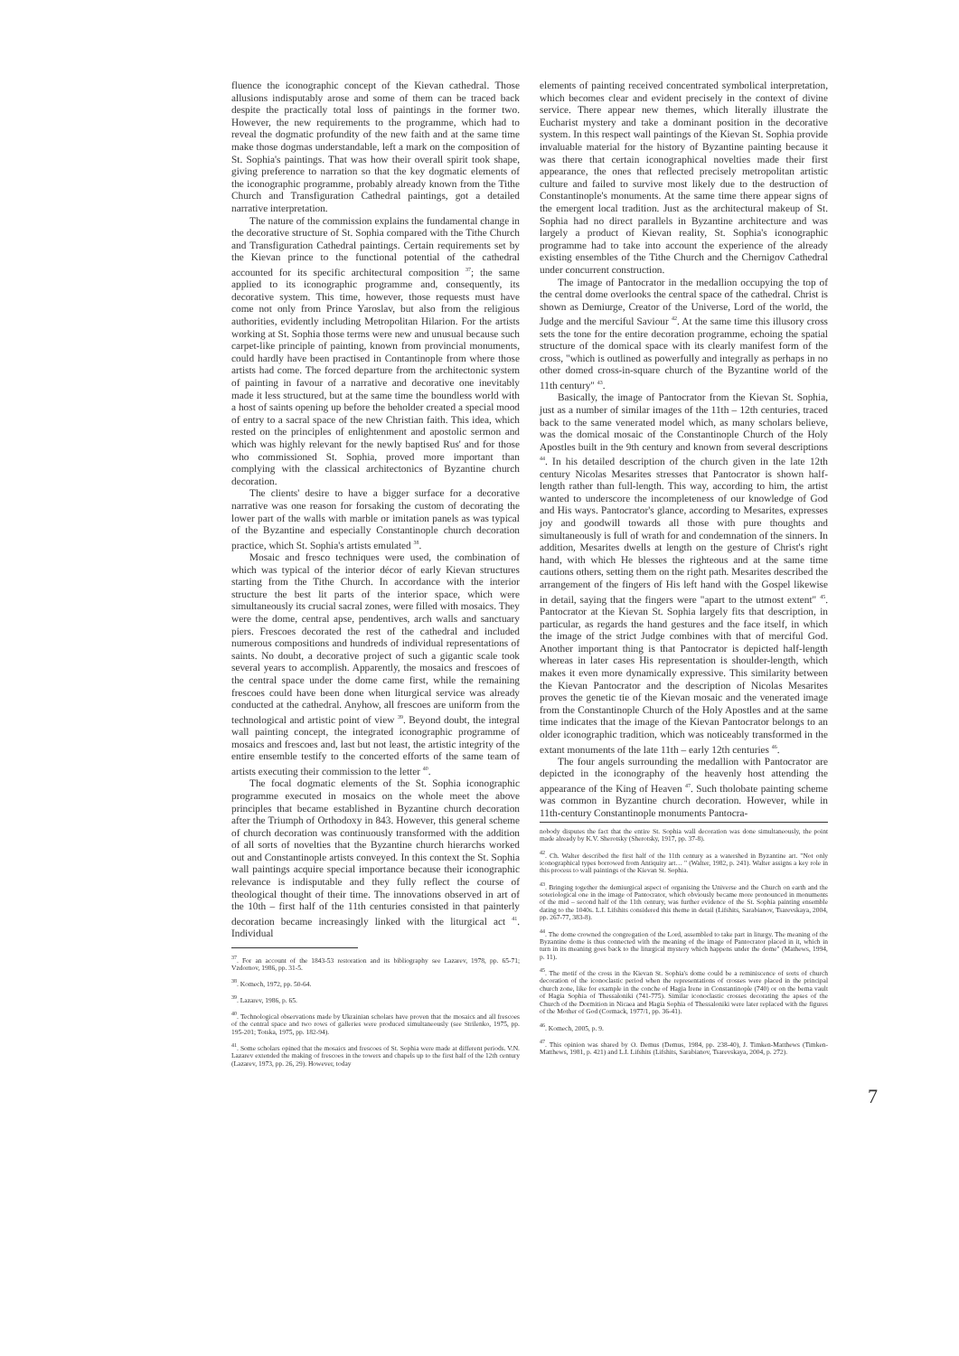fluence the iconographic concept of the Kievan cathedral. Those allusions indisputably arose and some of them can be traced back despite the practically total loss of paintings in the former two. However, the new requirements to the programme, which had to reveal the dogmatic profundity of the new faith and at the same time make those dogmas understandable, left a mark on the composition of St. Sophia's paintings. That was how their overall spirit took shape, giving preference to narration so that the key dogmatic elements of the iconographic programme, probably already known from the Tithe Church and Transfiguration Cathedral paintings, got a detailed narrative interpretation.
The nature of the commission explains the fundamental change in the decorative structure of St. Sophia compared with the Tithe Church and Transfiguration Cathedral paintings. Certain requirements set by the Kievan prince to the functional potential of the cathedral accounted for its specific architectural composition <sup>37</sup>; the same applied to its iconographic programme and, consequently, its decorative system. This time, however, those requests must have come not only from Prince Yaroslav, but also from the religious authorities, evidently including Metropolitan Hilarion. For the artists working at St. Sophia those terms were new and unusual because such carpet-like principle of painting, known from provincial monuments, could hardly have been practised in Contantinople from where those artists had come. The forced departure from the architectonic system of painting in favour of a narrative and decorative one inevitably made it less structured, but at the same time the boundless world with a host of saints opening up before the beholder created a special mood of entry to a sacral space of the new Christian faith. This idea, which rested on the principles of enlightenment and apostolic sermon and which was highly relevant for the newly baptised Rus' and for those who commissioned St. Sophia, proved more important than complying with the classical architectonics of Byzantine church decoration.
The clients' desire to have a bigger surface for a decorative narrative was one reason for forsaking the custom of decorating the lower part of the walls with marble or imitation panels as was typical of the Byzantine and especially Constantinople church decoration practice, which St. Sophia's artists emulated <sup>38</sup>.
Mosaic and fresco techniques were used, the combination of which was typical of the interior décor of early Kievan structures starting from the Tithe Church. In accordance with the interior structure the best lit parts of the interior space, which were simultaneously its crucial sacral zones, were filled with mosaics. They were the dome, central apse, pendentives, arch walls and sanctuary piers. Frescoes decorated the rest of the cathedral and included numerous compositions and hundreds of individual representations of saints. No doubt, a decorative project of such a gigantic scale took several years to accomplish. Apparently, the mosaics and frescoes of the central space under the dome came first, while the remaining frescoes could have been done when liturgical service was already conducted at the cathedral. Anyhow, all frescoes are uniform from the technological and artistic point of view <sup>39</sup>. Beyond doubt, the integral wall painting concept, the integrated iconographic programme of mosaics and frescoes and, last but not least, the artistic integrity of the entire ensemble testify to the concerted efforts of the same team of artists executing their commission to the letter <sup>40</sup>.
The focal dogmatic elements of the St. Sophia iconographic programme executed in mosaics on the whole meet the above principles that became established in Byzantine church decoration after the Triumph of Orthodoxy in 843. However, this general scheme of church decoration was continuously transformed with the addition of all sorts of novelties that the Byzantine church hierarchs worked out and Constantinople artists conveyed. In this context the St. Sophia wall paintings acquire special importance because their iconographic relevance is indisputable and they fully reflect the course of theological thought of their time. The innovations observed in art of the 10th – first half of the 11th centuries consisted in that painterly decoration became increasingly linked with the liturgical act <sup>41</sup>. Individual
<sup>37</sup>. For an account of the 1843-53 restoration and its bibliography see Lazarev, 1978, pp. 65-71; Vzdornov, 1986, pp. 31-5.
<sup>38</sup>. Komech, 1972, pp. 50-64.
<sup>39</sup>. Lazarev, 1986, p. 65.
<sup>40</sup>. Technological observations made by Ukrainian scholars have proven that the mosaics and all frescoes of the central space and two rows of galleries were produced simultaneously (see Strilenko, 1975, pp. 195-201; Totska, 1975, pp. 182-94).
<sup>41</sup>. Some scholars opined that the mosaics and frescoes of St. Sophia were made at different periods. V.N. Lazarev extended the making of frescoes in the towers and chapels up to the first half of the 12th century (Lazarev, 1973, pp. 26, 29). However, today
elements of painting received concentrated symbolical interpretation, which becomes clear and evident precisely in the context of divine service. There appear new themes, which literally illustrate the Eucharist mystery and take a dominant position in the decorative system. In this respect wall paintings of the Kievan St. Sophia provide invaluable material for the history of Byzantine painting because it was there that certain iconographical novelties made their first appearance, the ones that reflected precisely metropolitan artistic culture and failed to survive most likely due to the destruction of Constantinople's monuments. At the same time there appear signs of the emergent local tradition. Just as the architectural makeup of St. Sophia had no direct parallels in Byzantine architecture and was largely a product of Kievan reality, St. Sophia's iconographic programme had to take into account the experience of the already existing ensembles of the Tithe Church and the Chernigov Cathedral under concurrent construction.
The image of Pantocrator in the medallion occupying the top of the central dome overlooks the central space of the cathedral. Christ is shown as Demiurge, Creator of the Universe, Lord of the world, the Judge and the merciful Saviour <sup>42</sup>. At the same time this illusory cross sets the tone for the entire decoration programme, echoing the spatial structure of the domical space with its clearly manifest form of the cross, "which is outlined as powerfully and integrally as perhaps in no other domed cross-in-square church of the Byzantine world of the 11th century" <sup>43</sup>.
Basically, the image of Pantocrator from the Kievan St. Sophia, just as a number of similar images of the 11th – 12th centuries, traced back to the same venerated model which, as many scholars believe, was the domical mosaic of the Constantinople Church of the Holy Apostles built in the 9th century and known from several descriptions <sup>44</sup>. In his detailed description of the church given in the late 12th century Nicolas Mesarites stresses that Pantocrator is shown half-length rather than full-length. This way, according to him, the artist wanted to underscore the incompleteness of our knowledge of God and His ways. Pantocrator's glance, according to Mesarites, expresses joy and goodwill towards all those with pure thoughts and simultaneously is full of wrath for and condemnation of the sinners. In addition, Mesarites dwells at length on the gesture of Christ's right hand, with which He blesses the righteous and at the same time cautions others, setting them on the right path. Mesarites described the arrangement of the fingers of His left hand with the Gospel likewise in detail, saying that the fingers were "apart to the utmost extent" <sup>45</sup>. Pantocrator at the Kievan St. Sophia largely fits that description, in particular, as regards the hand gestures and the face itself, in which the image of the strict Judge combines with that of merciful God. Another important thing is that Pantocrator is depicted half-length whereas in later cases His representation is shoulder-length, which makes it even more dynamically expressive. This similarity between the Kievan Pantocrator and the description of Nicolas Mesarites proves the genetic tie of the Kievan mosaic and the venerated image from the Constantinople Church of the Holy Apostles and at the same time indicates that the image of the Kievan Pantocrator belongs to an older iconographic tradition, which was noticeably transformed in the extant monuments of the late 11th – early 12th centuries <sup>46</sup>.
The four angels surrounding the medallion with Pantocrator are depicted in the iconography of the heavenly host attending the appearance of the King of Heaven <sup>47</sup>. Such tholobate painting scheme was common in Byzantine church decoration. However, while in 11th-century Constantinople monuments Pantocra-
nobody disputes the fact that the entire St. Sophia wall decoration was done simultaneously, the point made already by K.V. Sherotsky (Sherotsky, 1917, pp. 37-8).
<sup>42</sup>. Ch. Walter described the first half of the 11th century as a watershed in Byzantine art. "Not only iconographical types borrowed from Antiquity art… " (Walter, 1982, p. 241). Walter assigns a key role in this process to wall paintings of the Kievan St. Sophia.
<sup>43</sup>. Bringing together the demiurgical aspect of organising the Universe and the Church on earth and the soteriological one in the image of Pantocrator, which obviously became more pronounced in monuments of the mid – second half of the 11th century, was further evidence of the St. Sophia painting ensemble dating to the 1040s. L.I. Lifshits considered this theme in detail (Lifshits, Sarabianov, Tsarevskaya, 2004, pp. 267-77, 383-8).
<sup>44</sup>. The dome crowned the congregation of the Lord, assembled to take part in liturgy. The meaning of the Byzantine dome is thus connected with the meaning of the image of Pantocrator placed in it, which in turn in its meaning goes back to the liturgical mystery which happens under the dome" (Mathews, 1994, p. 11).
<sup>45</sup>. The motif of the cross in the Kievan St. Sophia's dome could be a reminiscence of sorts of church decoration of the iconoclastic period when the representations of crosses were placed in the principal church zone, like for example in the conche of Hagia Irene in Constantinople (740) or on the bema vault of Hagia Sophia of Thessaloniki (741-775). Similar iconoclastic crosses decorating the apses of the Church of the Dormition in Nicaea and Hagia Sophia of Thessaloniki were later replaced with the figures of the Mother of God (Cormack, 1977/1, pp. 36-41).
<sup>46</sup>. Komech, 2005, p. 9.
<sup>47</sup>. This opinion was shared by O. Demus (Demus, 1984, pp. 238-40), J. Timken-Matthews (Timken-Matthews, 1981, p. 421) and L.I. Lifshits (Lifshits, Sarabianov, Tsarevskaya, 2004, p. 272).
7